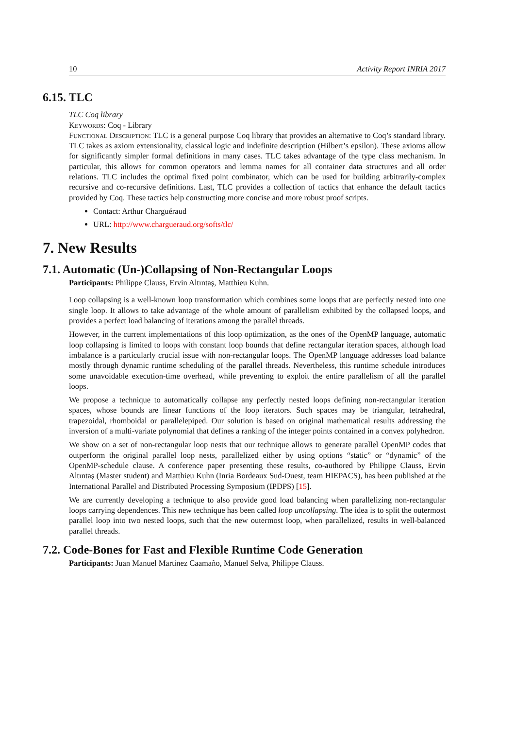10 Activity Report INRIA 2017
6.15. TLC
TLC Coq library
Keywords: Coq - Library
Functional Description: TLC is a general purpose Coq library that provides an alternative to Coq’s standard library. TLC takes as axiom extensionality, classical logic and indefinite description (Hilbert’s epsilon). These axioms allow for significantly simpler formal definitions in many cases. TLC takes advantage of the type class mechanism. In particular, this allows for common operators and lemma names for all container data structures and all order relations. TLC includes the optimal fixed point combinator, which can be used for building arbitrarily-complex recursive and co-recursive definitions. Last, TLC provides a collection of tactics that enhance the default tactics provided by Coq. These tactics help constructing more concise and more robust proof scripts.
Contact: Arthur Charguéraud
URL: http://www.chargueraud.org/softs/tlc/
7. New Results
7.1. Automatic (Un-)Collapsing of Non-Rectangular Loops
Participants: Philippe Clauss, Ervin Altıntaş, Matthieu Kuhn.
Loop collapsing is a well-known loop transformation which combines some loops that are perfectly nested into one single loop. It allows to take advantage of the whole amount of parallelism exhibited by the collapsed loops, and provides a perfect load balancing of iterations among the parallel threads.
However, in the current implementations of this loop optimization, as the ones of the OpenMP language, automatic loop collapsing is limited to loops with constant loop bounds that define rectangular iteration spaces, although load imbalance is a particularly crucial issue with non-rectangular loops. The OpenMP language addresses load balance mostly through dynamic runtime scheduling of the parallel threads. Nevertheless, this runtime schedule introduces some unavoidable execution-time overhead, while preventing to exploit the entire parallelism of all the parallel loops.
We propose a technique to automatically collapse any perfectly nested loops defining non-rectangular iteration spaces, whose bounds are linear functions of the loop iterators. Such spaces may be triangular, tetrahedral, trapezoidal, rhomboidal or parallelepiped. Our solution is based on original mathematical results addressing the inversion of a multi-variate polynomial that defines a ranking of the integer points contained in a convex polyhedron.
We show on a set of non-rectangular loop nests that our technique allows to generate parallel OpenMP codes that outperform the original parallel loop nests, parallelized either by using options “static” or “dynamic” of the OpenMP-schedule clause. A conference paper presenting these results, co-authored by Philippe Clauss, Ervin Altıntaş (Master student) and Matthieu Kuhn (Inria Bordeaux Sud-Ouest, team HIEPACS), has been published at the International Parallel and Distributed Processing Symposium (IPDPS) [15].
We are currently developing a technique to also provide good load balancing when parallelizing non-rectangular loops carrying dependences. This new technique has been called loop uncollapsing. The idea is to split the outermost parallel loop into two nested loops, such that the new outermost loop, when parallelized, results in well-balanced parallel threads.
7.2. Code-Bones for Fast and Flexible Runtime Code Generation
Participants: Juan Manuel Martinez Caamaño, Manuel Selva, Philippe Clauss.